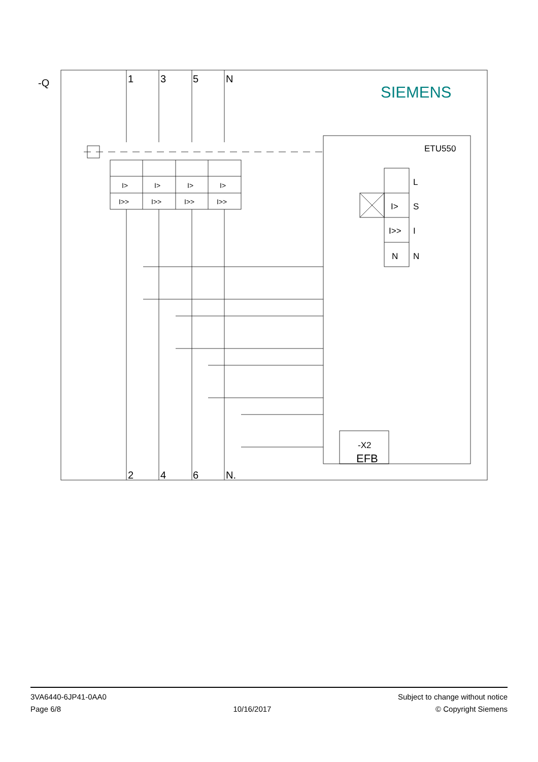-Q
1
3
5
N
2
4
6
N.
SIEMENS
ETU550
I>
I>
I>
I>
I>>
I>>
I>>
I>>
L
I>
S
I>>
I
N
N
-X2
EFB
3VA6440-6JP41-0AA0
Page 6/8
10/16/2017
Subject to change without notice
© Copyright Siemens